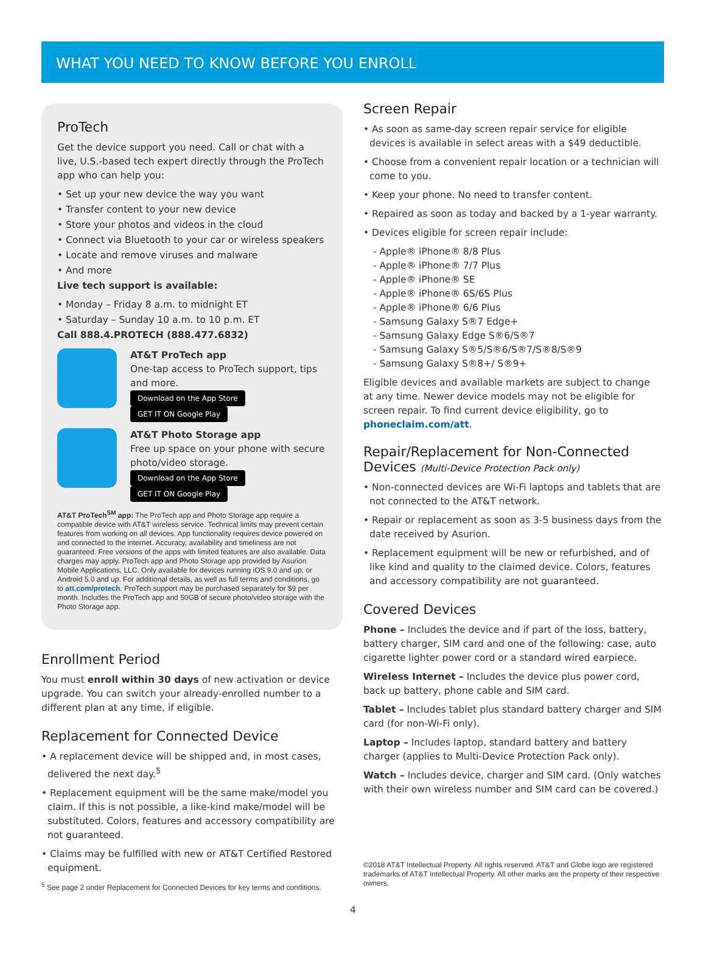WHAT YOU NEED TO KNOW BEFORE YOU ENROLL
ProTech
Get the device support you need. Call or chat with a live, U.S.-based tech expert directly through the ProTech app who can help you:
• Set up your new device the way you want
• Transfer content to your new device
• Store your photos and videos in the cloud
• Connect via Bluetooth to your car or wireless speakers
• Locate and remove viruses and malware
• And more
Live tech support is available:
• Monday – Friday 8 a.m. to midnight ET
• Saturday – Sunday 10 a.m. to 10 p.m. ET
Call 888.4.PROTECH (888.477.6832)
AT&T ProTech app
One-tap access to ProTech support, tips and more.
Download on the App Store GET IT ON Google Play
AT&T Photo Storage app
Free up space on your phone with secure photo/video storage.
Download on the App Store GET IT ON Google Play
AT&T ProTech<sup>SM</sup> app: The ProTech app and Photo Storage app require a compatible device with AT&T wireless service. Technical limits may prevent certain features from working on all devices. App functionality requires device powered on and connected to the internet. Accuracy, availability and timeliness are not guaranteed. Free versions of the apps with limited features are also available. Data charges may apply. ProTech app and Photo Storage app provided by Asurion Mobile Applications, LLC. Only available for devices running iOS 9.0 and up, or Android 5.0 and up. For additional details, as well as full terms and conditions, go to att.com/protech. ProTech support may be purchased separately for $9 per month. Includes the ProTech app and 50GB of secure photo/video storage with the Photo Storage app.
Enrollment Period
You must enroll within 30 days of new activation or device upgrade. You can switch your already-enrolled number to a different plan at any time, if eligible.
Replacement for Connected Device
• A replacement device will be shipped and, in most cases, delivered the next day.<sup>5</sup>
• Replacement equipment will be the same make/model you claim. If this is not possible, a like-kind make/model will be substituted. Colors, features and accessory compatibility are not guaranteed.
• Claims may be fulfilled with new or AT&T Certified Restored equipment.
<sup>5</sup> See page 2 under Replacement for Connected Devices for key terms and conditions.
Screen Repair
• As soon as same-day screen repair service for eligible devices is available in select areas with a $49 deductible.
• Choose from a convenient repair location or a technician will come to you.
• Keep your phone. No need to transfer content.
• Repaired as soon as today and backed by a 1-year warranty.
• Devices eligible for screen repair include:
- Apple® iPhone® 8/8 Plus
- Apple® iPhone® 7/7 Plus
- Apple® iPhone® SE
- Apple® iPhone® 6S/6S Plus
- Apple® iPhone® 6/6 Plus
- Samsung Galaxy S®7 Edge+
- Samsung Galaxy Edge S®6/S®7
- Samsung Galaxy S®5/S®6/S®7/S®8/S®9
- Samsung Galaxy S®8+/ S®9+
Eligible devices and available markets are subject to change at any time. Newer device models may not be eligible for screen repair. To find current device eligibility, go to phoneclaim.com/att.
Repair/Replacement for Non-Connected Devices (Multi-Device Protection Pack only)
• Non-connected devices are Wi-Fi laptops and tablets that are not connected to the AT&T network.
• Repair or replacement as soon as 3-5 business days from the date received by Asurion.
• Replacement equipment will be new or refurbished, and of like kind and quality to the claimed device. Colors, features and accessory compatibility are not guaranteed.
Covered Devices
Phone – Includes the device and if part of the loss, battery, battery charger, SIM card and one of the following: case, auto cigarette lighter power cord or a standard wired earpiece.
Wireless Internet – Includes the device plus power cord, back up battery, phone cable and SIM card.
Tablet – Includes tablet plus standard battery charger and SIM card (for non-Wi-Fi only).
Laptop – Includes laptop, standard battery and battery charger (applies to Multi-Device Protection Pack only).
Watch – Includes device, charger and SIM card. (Only watches with their own wireless number and SIM card can be covered.)
©2018 AT&T Intellectual Property. All rights reserved. AT&T and Globe logo are registered trademarks of AT&T Intellectual Property. All other marks are the property of their respective owners.
4